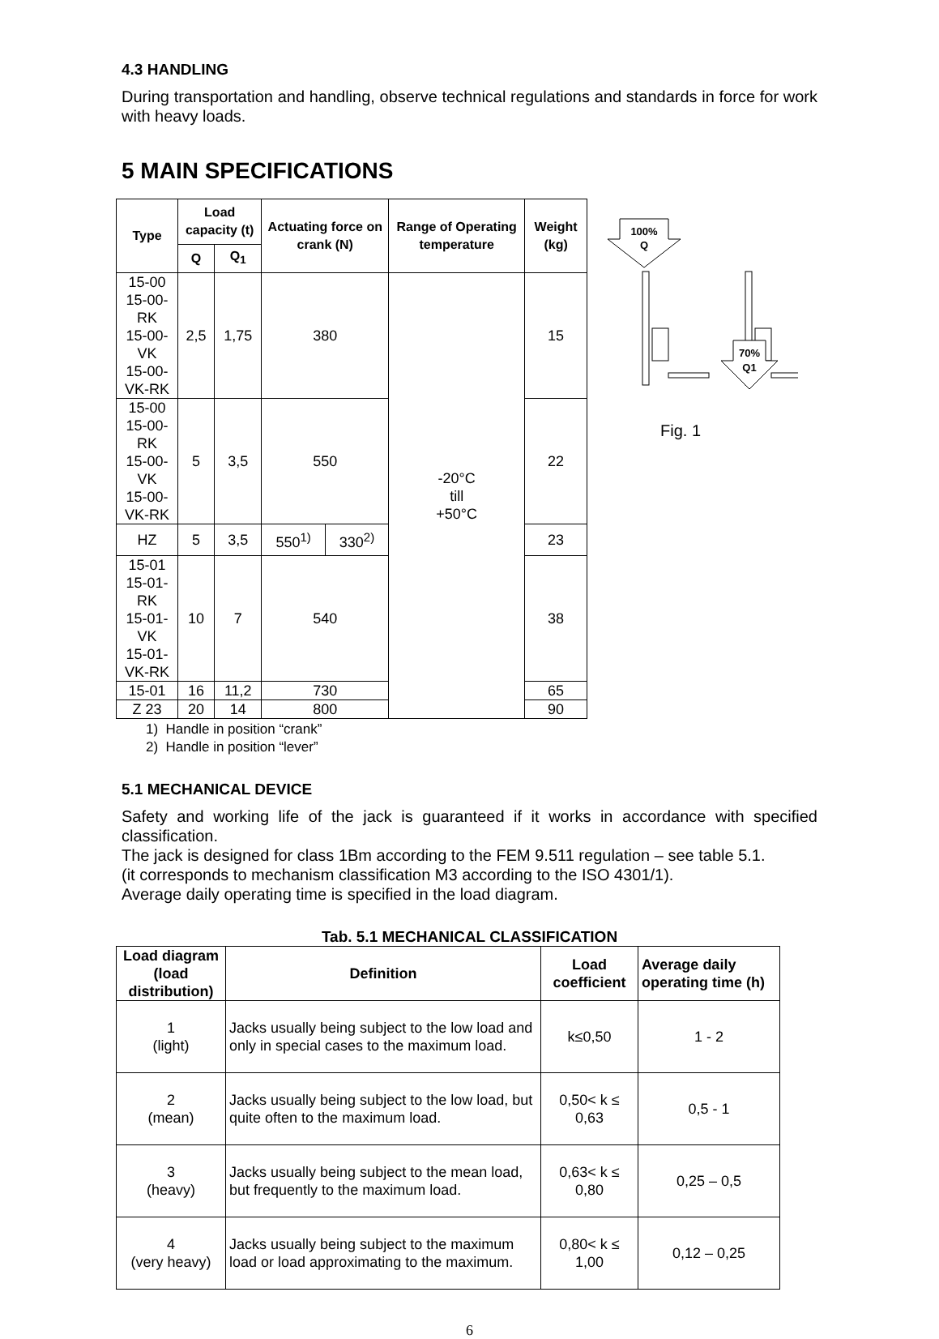4.3 HANDLING
During transportation and handling, observe technical regulations and standards in force for work with heavy loads.
5 MAIN SPECIFICATIONS
| Type | Load capacity (t) | | Actuating force on crank (N) | | Range of Operating temperature | Weight (kg) |
| --- | --- | --- | --- | --- | --- | --- |
| | Q | Q<sub>1</sub> | | | | |
| 15-00 15-00-RK 15-00-VK 15-00-VK-RK | 2,5 | 1,75 | 380 | | -20°C till +50°C | 15 |
| 15-00 15-00-RK 15-00-VK 15-00-VK-RK | 5 | 3,5 | 550 | | | 22 |
| HZ | 5 | 3,5 | 550<sup>1)</sup> | 330<sup>2)</sup> | | 23 |
| 15-01 15-01-RK 15-01-VK 15-01-VK-RK | 10 | 7 | 540 | | | 38 |
| 15-01 | 16 | 11,2 | 730 | | | 65 |
| Z 23 | 20 | 14 | 800 | | | 90 |
100%
Q
70%
Q1
Fig. 1
1) Handle in position “crank”
2) Handle in position “lever”
5.1 MECHANICAL DEVICE
Safety and working life of the jack is guaranteed if it works in accordance with specified classification.
The jack is designed for class 1Bm according to the FEM 9.511 regulation – see table 5.1.
(it corresponds to mechanism classification M3 according to the ISO 4301/1).
Average daily operating time is specified in the load diagram.
Tab. 5.1 MECHANICAL CLASSIFICATION
| Load diagram (load distribution) | Definition | Load coefficient | Average daily operating time (h) |
| --- | --- | --- | --- |
| 1 (light) | Jacks usually being subject to the low load and only in special cases to the maximum load. | k≤0,50 | 1 - 2 |
| 2 (mean) | Jacks usually being subject to the low load, but quite often to the maximum load. | 0,50< k ≤ 0,63 | 0,5 - 1 |
| 3 (heavy) | Jacks usually being subject to the mean load, but frequently to the maximum load. | 0,63< k ≤ 0,80 | 0,25 – 0,5 |
| 4 (very heavy) | Jacks usually being subject to the maximum load or load approximating to the maximum. | 0,80< k ≤ 1,00 | 0,12 – 0,25 |
6